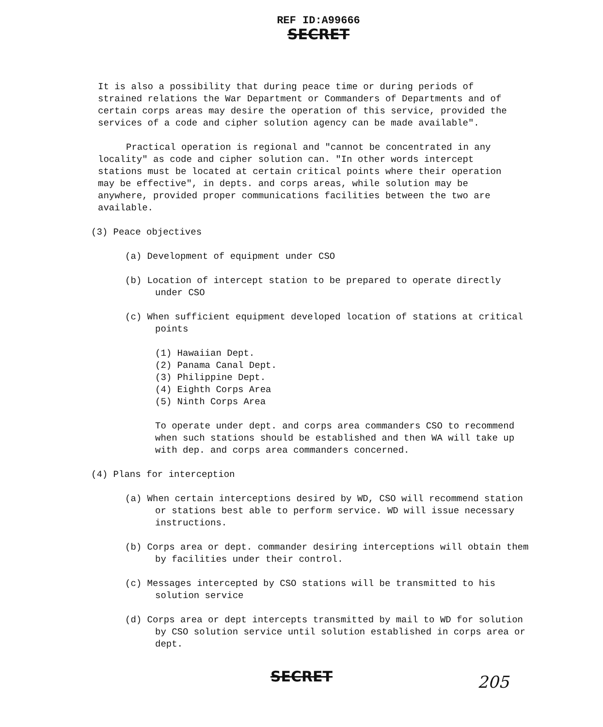REF ID:A99666
SECRET
It is also a possibility that during peace time or during periods of strained relations the War Department or Commanders of Departments and of certain corps areas may desire the operation of this service, provided the services of a code and cipher solution agency can be made available".
Practical operation is regional and "cannot be concentrated in any locality" as code and cipher solution can. "In other words intercept stations must be located at certain critical points where their operation may be effective", in depts. and corps areas, while solution may be anywhere, provided proper communications facilities between the two are available.
(3) Peace objectives
(a) Development of equipment under CSO
(b) Location of intercept station to be prepared to operate directly under CSO
(c) When sufficient equipment developed location of stations at critical points
(1) Hawaiian Dept.
(2) Panama Canal Dept.
(3) Philippine Dept.
(4) Eighth Corps Area
(5) Ninth Corps Area
To operate under dept. and corps area commanders CSO to recommend when such stations should be established and then WA will take up with dep. and corps area commanders concerned.
(4) Plans for interception
(a) When certain interceptions desired by WD, CSO will recommend station or stations best able to perform service. WD will issue necessary instructions.
(b) Corps area or dept. commander desiring interceptions will obtain them by facilities under their control.
(c) Messages intercepted by CSO stations will be transmitted to his solution service
(d) Corps area or dept intercepts transmitted by mail to WD for solution by CSO solution service until solution established in corps area or dept.
SECRET
205